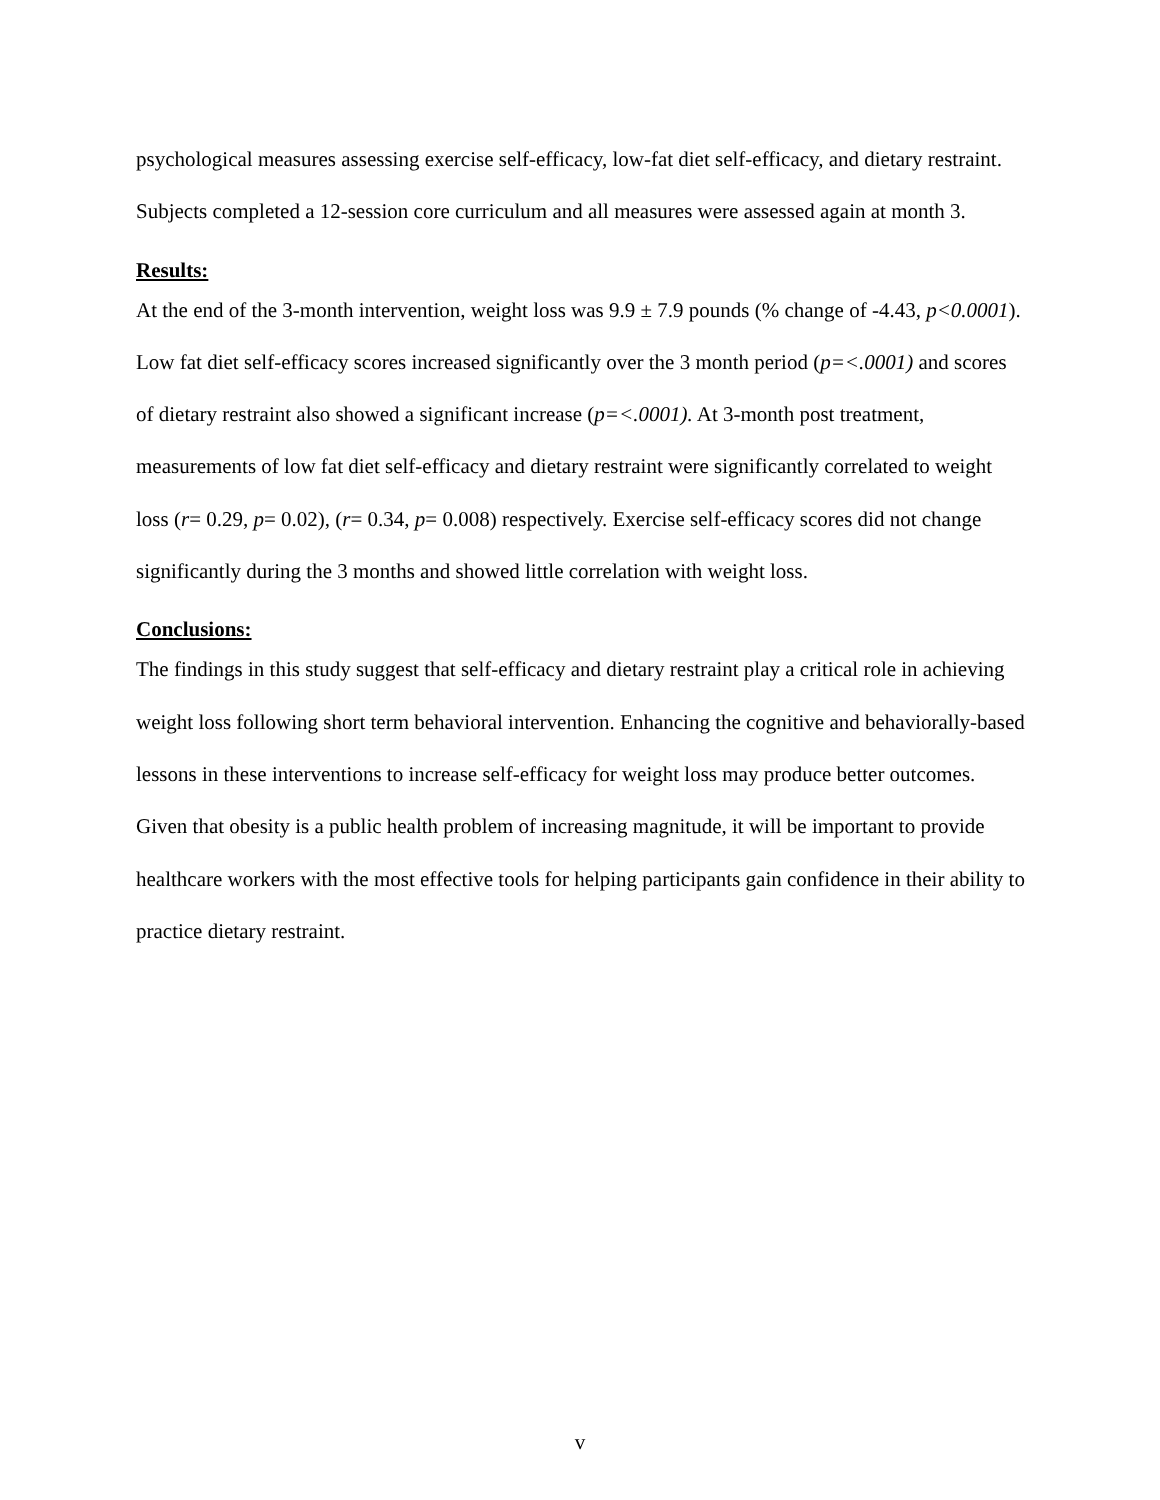psychological measures assessing exercise self-efficacy, low-fat diet self-efficacy, and dietary restraint. Subjects completed a 12-session core curriculum and all measures were assessed again at month 3.
Results:
At the end of the 3-month intervention, weight loss was 9.9 ± 7.9 pounds (% change of -4.43, p<0.0001). Low fat diet self-efficacy scores increased significantly over the 3 month period (p=<.0001) and scores of dietary restraint also showed a significant increase (p=<.0001). At 3-month post treatment, measurements of low fat diet self-efficacy and dietary restraint were significantly correlated to weight loss (r= 0.29, p= 0.02), (r= 0.34, p= 0.008) respectively. Exercise self-efficacy scores did not change significantly during the 3 months and showed little correlation with weight loss.
Conclusions:
The findings in this study suggest that self-efficacy and dietary restraint play a critical role in achieving weight loss following short term behavioral intervention. Enhancing the cognitive and behaviorally-based lessons in these interventions to increase self-efficacy for weight loss may produce better outcomes. Given that obesity is a public health problem of increasing magnitude, it will be important to provide healthcare workers with the most effective tools for helping participants gain confidence in their ability to practice dietary restraint.
v